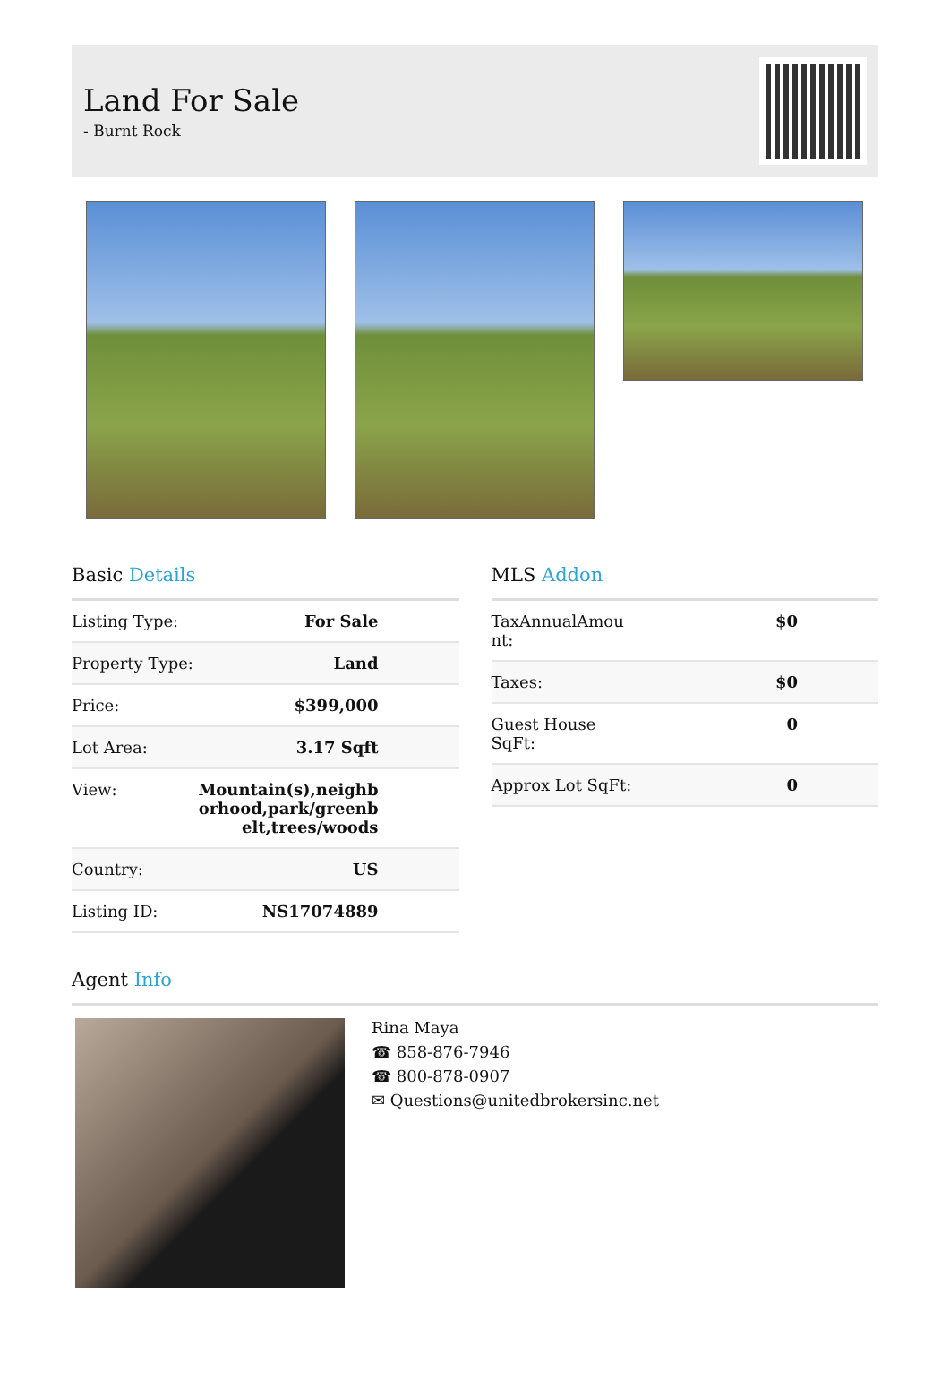Land For Sale
- Burnt Rock
Basic Details
| Listing Type: | For Sale |
| Property Type: | Land |
| Price: | $399,000 |
| Lot Area: | 3.17 Sqft |
| View: | Mountain(s),neighb orhood,park/greenb elt,trees/woods |
| Country: | US |
| Listing ID: | NS17074889 |
MLS Addon
| TaxAnnualAmou nt: | $0 |
| Taxes: | $0 |
| Guest House SqFt: | 0 |
| Approx Lot SqFt: | 0 |
Agent Info
Rina Maya
☎ 858-876-7946
☎ 800-878-0907
✉ Questions@unitedbrokersinc.net